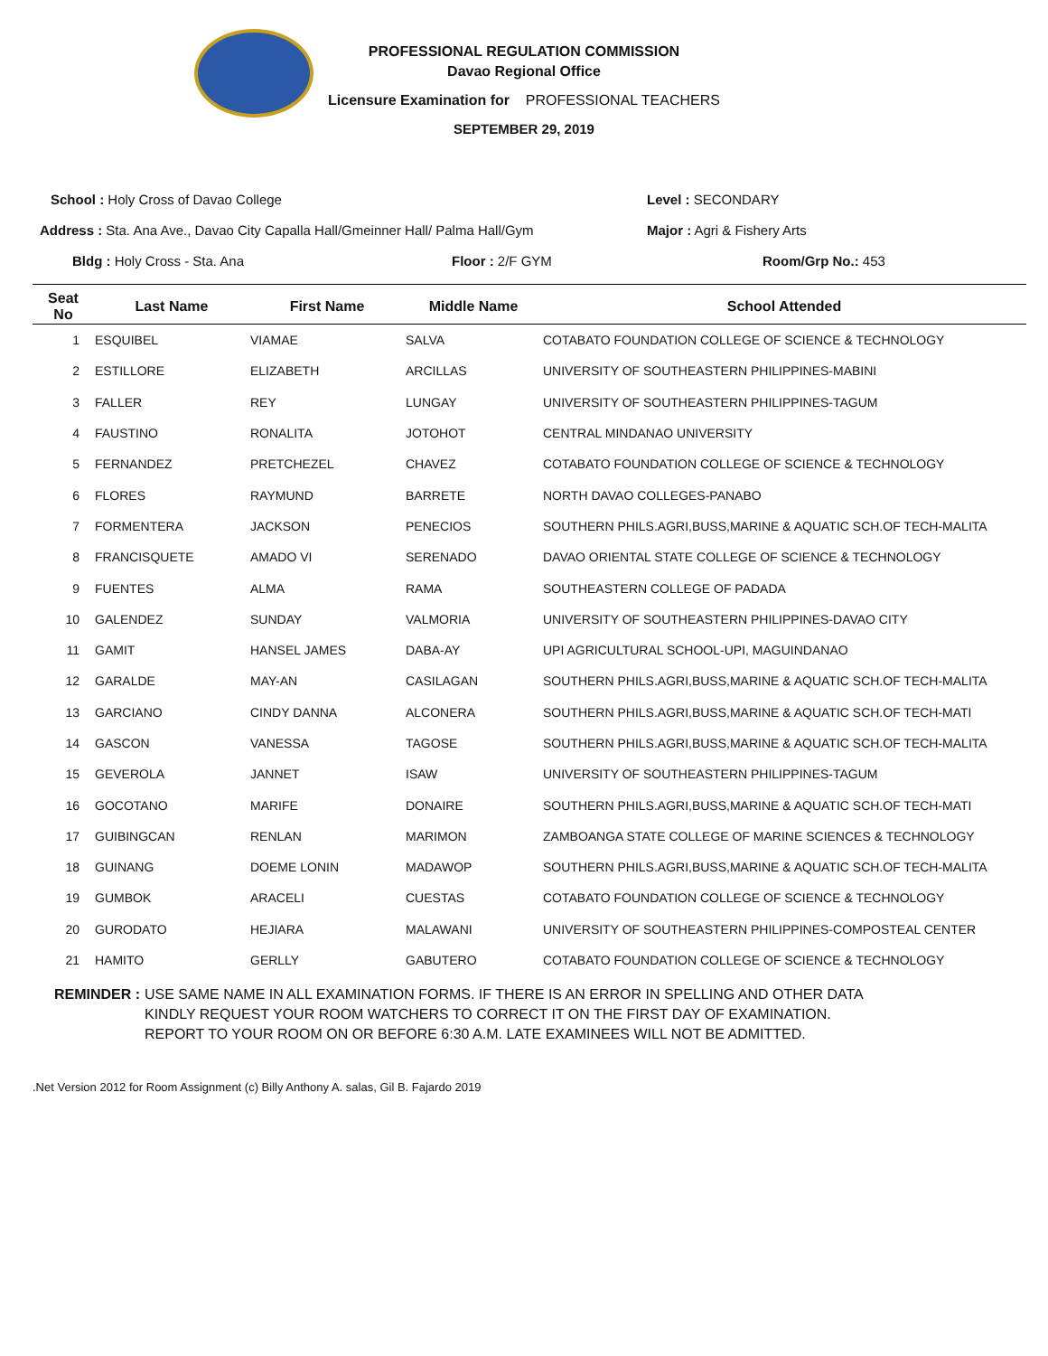PROFESSIONAL REGULATION COMMISSION
Davao Regional Office
Licensure Examination for PROFESSIONAL TEACHERS
SEPTEMBER 29, 2019
School : Holy Cross of Davao College Level : SECONDARY
Address : Sta. Ana Ave., Davao City Capalla Hall/Gmeinner Hall/ Palma Hall/Gym Major : Agri & Fishery Arts
Bldg : Holy Cross - Sta. Ana Floor : 2/F GYM Room/Grp No.: 453
| Seat No | Last Name | First Name | Middle Name | School Attended |
| --- | --- | --- | --- | --- |
| 1 | ESQUIBEL | VIAMAE | SALVA | COTABATO FOUNDATION COLLEGE OF SCIENCE & TECHNOLOGY |
| 2 | ESTILLORE | ELIZABETH | ARCILLAS | UNIVERSITY OF SOUTHEASTERN PHILIPPINES-MABINI |
| 3 | FALLER | REY | LUNGAY | UNIVERSITY OF SOUTHEASTERN PHILIPPINES-TAGUM |
| 4 | FAUSTINO | RONALITA | JOTOHOT | CENTRAL MINDANAO UNIVERSITY |
| 5 | FERNANDEZ | PRETCHEZEL | CHAVEZ | COTABATO FOUNDATION COLLEGE OF SCIENCE & TECHNOLOGY |
| 6 | FLORES | RAYMUND | BARRETE | NORTH DAVAO COLLEGES-PANABO |
| 7 | FORMENTERA | JACKSON | PENECIOS | SOUTHERN PHILS.AGRI,BUSS,MARINE & AQUATIC SCH.OF TECH-MALITA |
| 8 | FRANCISQUETE | AMADO VI | SERENADO | DAVAO ORIENTAL STATE COLLEGE OF SCIENCE & TECHNOLOGY |
| 9 | FUENTES | ALMA | RAMA | SOUTHEASTERN COLLEGE OF PADADA |
| 10 | GALENDEZ | SUNDAY | VALMORIA | UNIVERSITY OF SOUTHEASTERN PHILIPPINES-DAVAO CITY |
| 11 | GAMIT | HANSEL JAMES | DABA-AY | UPI AGRICULTURAL SCHOOL-UPI, MAGUINDANAO |
| 12 | GARALDE | MAY-AN | CASILAGAN | SOUTHERN PHILS.AGRI,BUSS,MARINE & AQUATIC SCH.OF TECH-MALITA |
| 13 | GARCIANO | CINDY DANNA | ALCONERA | SOUTHERN PHILS.AGRI,BUSS,MARINE & AQUATIC SCH.OF TECH-MATI |
| 14 | GASCON | VANESSA | TAGOSE | SOUTHERN PHILS.AGRI,BUSS,MARINE & AQUATIC SCH.OF TECH-MALITA |
| 15 | GEVEROLA | JANNET | ISAW | UNIVERSITY OF SOUTHEASTERN PHILIPPINES-TAGUM |
| 16 | GOCOTANO | MARIFE | DONAIRE | SOUTHERN PHILS.AGRI,BUSS,MARINE & AQUATIC SCH.OF TECH-MATI |
| 17 | GUIBINGCAN | RENLAN | MARIMON | ZAMBOANGA STATE COLLEGE OF MARINE SCIENCES & TECHNOLOGY |
| 18 | GUINANG | DOEME LONIN | MADAWOP | SOUTHERN PHILS.AGRI,BUSS,MARINE & AQUATIC SCH.OF TECH-MALITA |
| 19 | GUMBOK | ARACELI | CUESTAS | COTABATO FOUNDATION COLLEGE OF SCIENCE & TECHNOLOGY |
| 20 | GURODATO | HEJIARA | MALAWANI | UNIVERSITY OF SOUTHEASTERN PHILIPPINES-COMPOSTEAL CENTER |
| 21 | HAMITO | GERLLY | GABUTERO | COTABATO FOUNDATION COLLEGE OF SCIENCE & TECHNOLOGY |
REMINDER : USE SAME NAME IN ALL EXAMINATION FORMS. IF THERE IS AN ERROR IN SPELLING AND OTHER DATA
KINDLY REQUEST YOUR ROOM WATCHERS TO CORRECT IT ON THE FIRST DAY OF EXAMINATION.
REPORT TO YOUR ROOM ON OR BEFORE 6:30 A.M. LATE EXAMINEES WILL NOT BE ADMITTED.
.Net Version 2012 for Room Assignment (c) Billy Anthony A. salas, Gil B. Fajardo 2019